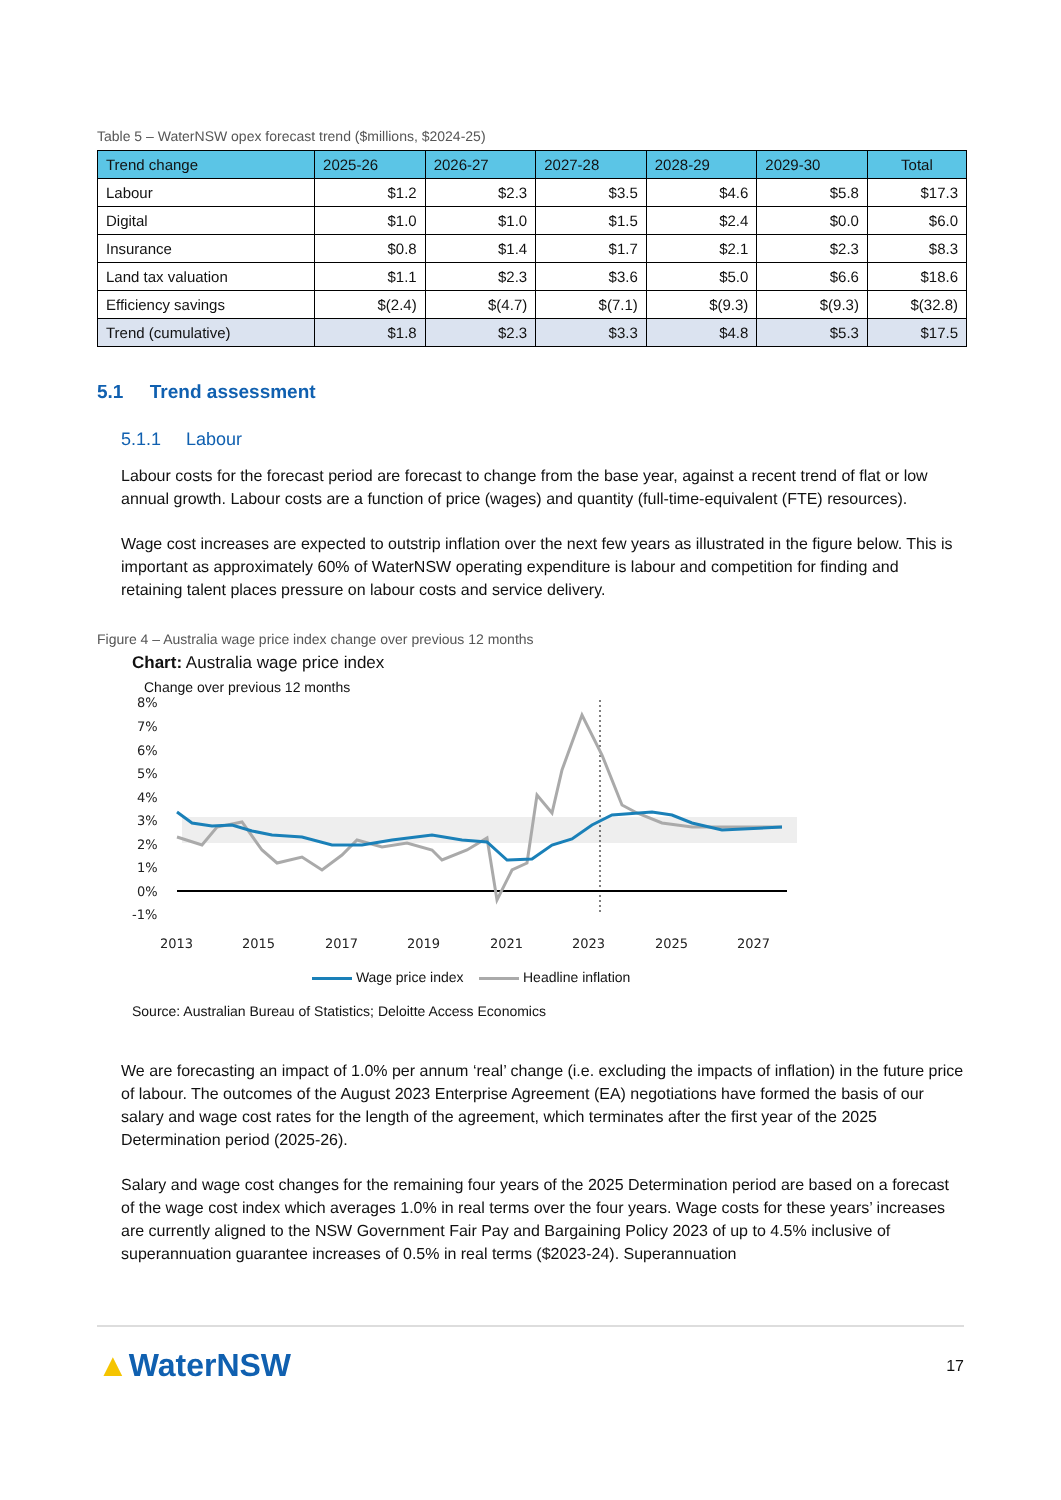Table 5 – WaterNSW opex forecast trend ($millions, $2024-25)
| Trend change | 2025-26 | 2026-27 | 2027-28 | 2028-29 | 2029-30 | Total |
| --- | --- | --- | --- | --- | --- | --- |
| Labour | $1.2 | $2.3 | $3.5 | $4.6 | $5.8 | $17.3 |
| Digital | $1.0 | $1.0 | $1.5 | $2.4 | $0.0 | $6.0 |
| Insurance | $0.8 | $1.4 | $1.7 | $2.1 | $2.3 | $8.3 |
| Land tax valuation | $1.1 | $2.3 | $3.6 | $5.0 | $6.6 | $18.6 |
| Efficiency savings | $(2.4) | $(4.7) | $(7.1) | $(9.3) | $(9.3) | $(32.8) |
| Trend (cumulative) | $1.8 | $2.3 | $3.3 | $4.8 | $5.3 | $17.5 |
5.1 Trend assessment
5.1.1 Labour
Labour costs for the forecast period are forecast to change from the base year, against a recent trend of flat or low annual growth. Labour costs are a function of price (wages) and quantity (full-time-equivalent (FTE) resources).
Wage cost increases are expected to outstrip inflation over the next few years as illustrated in the figure below. This is important as approximately 60% of WaterNSW operating expenditure is labour and competition for finding and retaining talent places pressure on labour costs and service delivery.
Figure 4 – Australia wage price index change over previous 12 months
Chart: Australia wage price index
Change over previous 12 months
8%
7%
6%
5%
4%
3%
2%
1%
0%
-1%
2013
2015
2017
2019
2021
2023
2025
2027
Wage price index Headline inflation
Source: Australian Bureau of Statistics; Deloitte Access Economics
We are forecasting an impact of 1.0% per annum ‘real’ change (i.e. excluding the impacts of inflation) in the future price of labour. The outcomes of the August 2023 Enterprise Agreement (EA) negotiations have formed the basis of our salary and wage cost rates for the length of the agreement, which terminates after the first year of the 2025 Determination period (2025-26).
Salary and wage cost changes for the remaining four years of the 2025 Determination period are based on a forecast of the wage cost index which averages 1.0% in real terms over the four years. Wage costs for these years’ increases are currently aligned to the NSW Government Fair Pay and Bargaining Policy 2023 of up to 4.5% inclusive of superannuation guarantee increases of 0.5% in real terms ($2023-24). Superannuation
▲WaterNSW
17